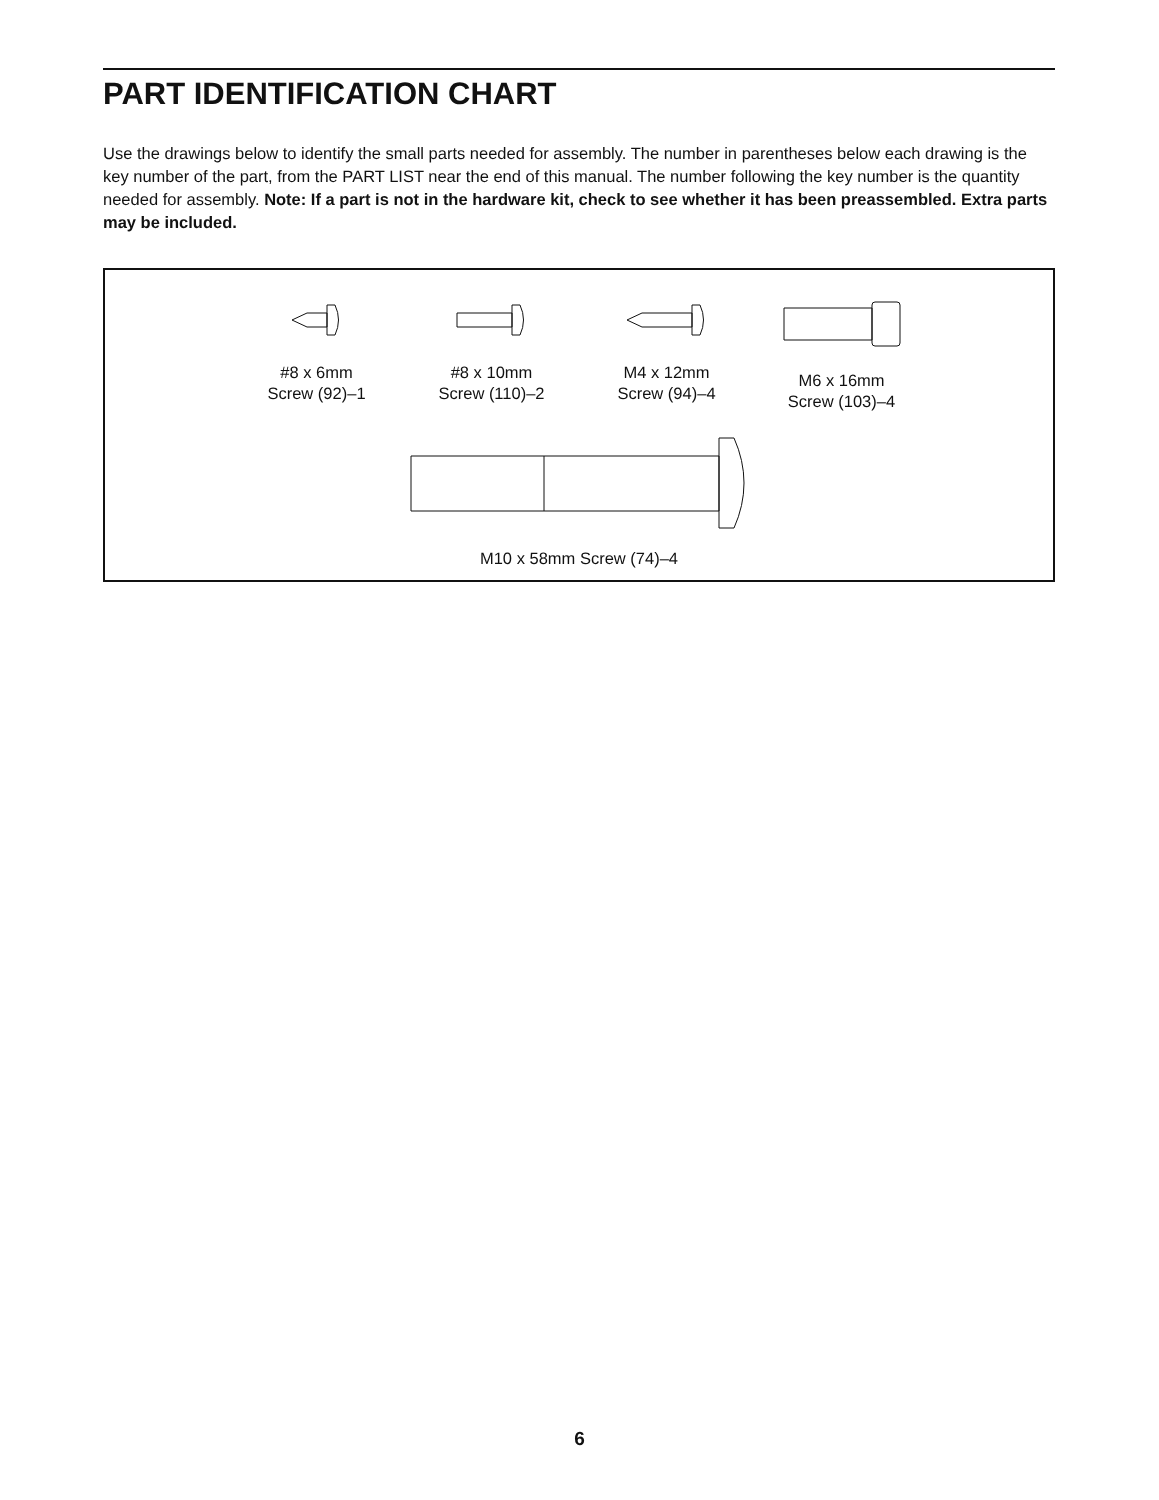PART IDENTIFICATION CHART
Use the drawings below to identify the small parts needed for assembly. The number in parentheses below each drawing is the key number of the part, from the PART LIST near the end of this manual. The number following the key number is the quantity needed for assembly. Note: If a part is not in the hardware kit, check to see whether it has been preassembled. Extra parts may be included.
#8 x 6mm
Screw (92)–1
#8 x 10mm
Screw (110)–2
M4 x 12mm
Screw (94)–4
M6 x 16mm
Screw (103)–4
M10 x 58mm Screw (74)–4
6